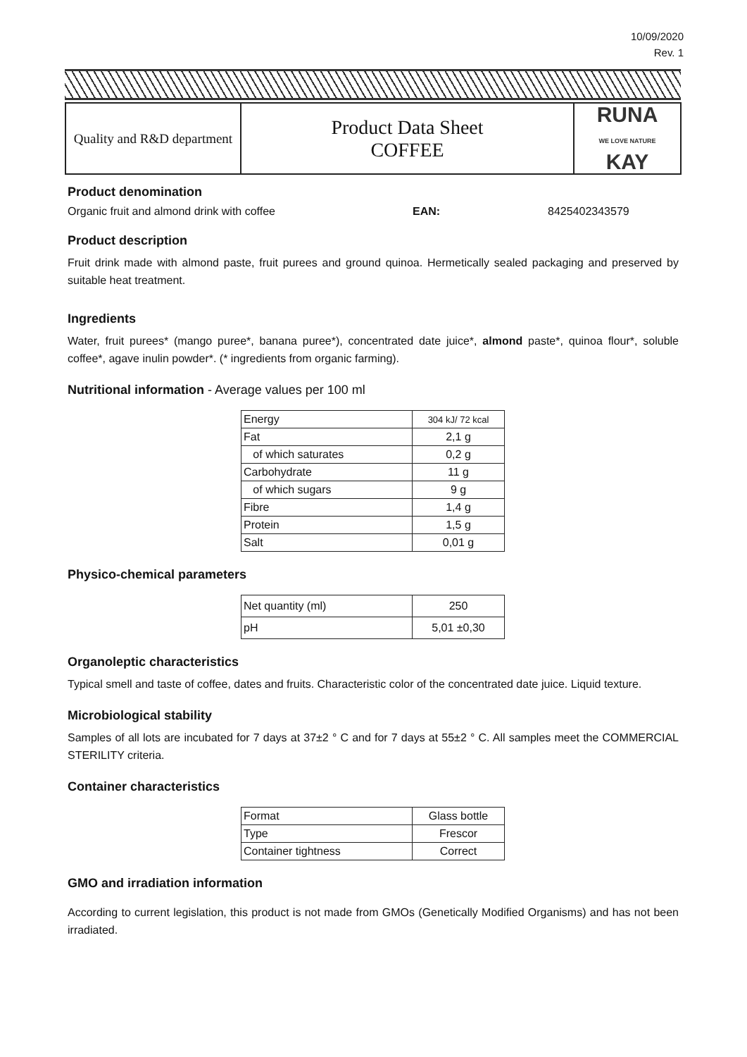10/09/2020
Rev. 1
| Quality and R&D department | Product Data Sheet COFFEE | RUNA WE LOVE NATURE KAY |
Product denomination
Organic fruit and almond drink with coffee EAN: 8425402343579
Product description
Fruit drink made with almond paste, fruit purees and ground quinoa. Hermetically sealed packaging and preserved by suitable heat treatment.
Ingredients
Water, fruit purees* (mango puree*, banana puree*), concentrated date juice*, almond paste*, quinoa flour*, soluble coffee*, agave inulin powder*. (* ingredients from organic farming).
Nutritional information - Average values per 100 ml
| Energy | 304 kJ/ 72 kcal |
| Fat | 2,1 g |
| of which saturates | 0,2 g |
| Carbohydrate | 11 g |
| of which sugars | 9 g |
| Fibre | 1,4 g |
| Protein | 1,5 g |
| Salt | 0,01 g |
Physico-chemical parameters
| Net quantity (ml) | 250 |
| pH | 5,01 ±0,30 |
Organoleptic characteristics
Typical smell and taste of coffee, dates and fruits. Characteristic color of the concentrated date juice. Liquid texture.
Microbiological stability
Samples of all lots are incubated for 7 days at 37±2 ° C and for 7 days at 55±2 ° C. All samples meet the COMMERCIAL STERILITY criteria.
Container characteristics
| Format | Glass bottle |
| Type | Frescor |
| Container tightness | Correct |
GMO and irradiation information
According to current legislation, this product is not made from GMOs (Genetically Modified Organisms) and has not been irradiated.